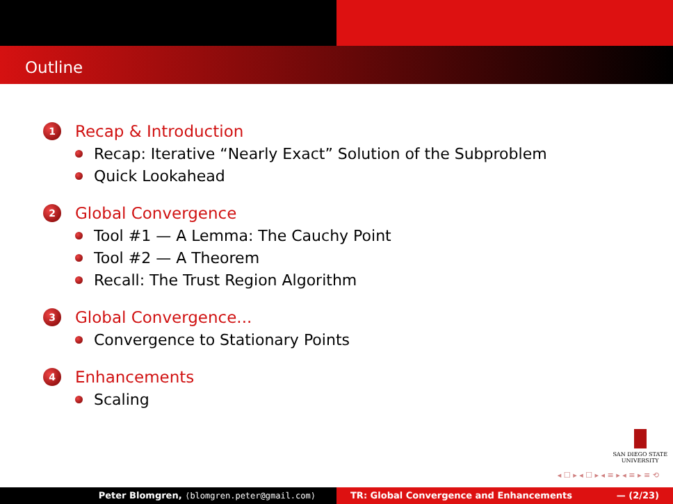Outline
1 Recap & Introduction
Recap: Iterative “Nearly Exact” Solution of the Subproblem
Quick Lookahead
2 Global Convergence
Tool #1 — A Lemma: The Cauchy Point
Tool #2 — A Theorem
Recall: The Trust Region Algorithm
3 Global Convergence...
Convergence to Stationary Points
4 Enhancements
Scaling
SAN DIEGO STATE
UNIVERSITY
◂ ☐ ▸ ◂ ☐ ▸ ◂ ≡ ▸ ◂ ≡ ▸ ≡ ⟲
Peter Blomgren, ⟨blomgren.peter@gmail.com⟩ TR: Global Convergence and Enhancements — (2/23)